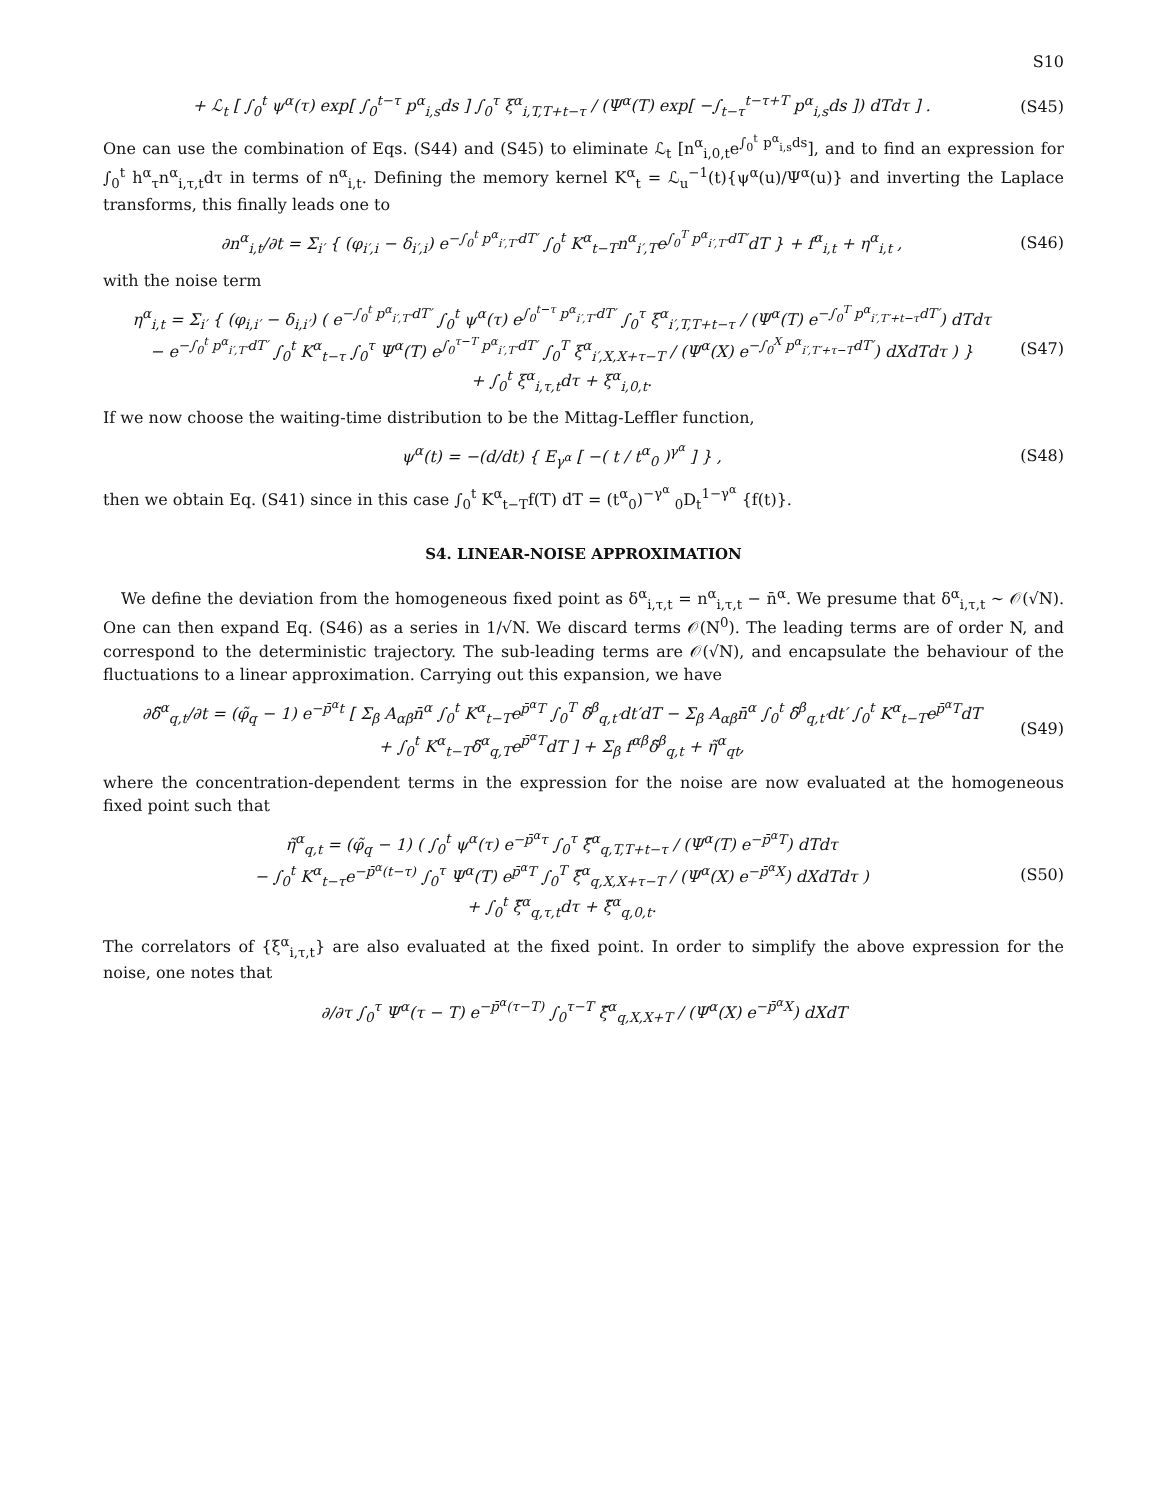S10
+ ℒ<sub>t</sub> [ ∫<sub>0</sub><sup>t</sup> ψ<sup>α</sup>(τ) exp[ ∫<sub>0</sub><sup>t−τ</sup> p<sup>α</sup><sub>i,s</sub>ds ] ∫<sub>0</sub><sup>τ</sup> ξ<sup>α</sup><sub>i,T,T+t−τ</sub> / (Ψ<sup>α</sup>(T) exp[ −∫<sub>t−τ</sub><sup>t−τ+T</sup> p<sup>α</sup><sub>i,s</sub>ds ]) dTdτ ] . (S45)
One can use the combination of Eqs. (S44) and (S45) to eliminate ℒ<sub>t</sub> [n<sup>α</sup><sub>i,0,t</sub>e<sup>∫<sub>0</sub><sup>t</sup> p<sup>α</sup><sub>i,s</sub>ds</sup>], and to find an expression for ∫<sub>0</sub><sup>t</sup> h<sup>α</sup><sub>τ</sub>n<sup>α</sup><sub>i,τ,t</sub>dτ in terms of n<sup>α</sup><sub>i,t</sub>. Defining the memory kernel K<sup>α</sup><sub>t</sub> = ℒ<sub>u</sub><sup>−1</sup>(t){ψ<sup>α</sup>(u)/Ψ<sup>α</sup>(u)} and inverting the Laplace transforms, this finally leads one to
∂n<sup>α</sup><sub>i,t</sub>/∂t = Σ<sub>i′</sub> { (φ<sub>i′,i</sub> − δ<sub>i′,i</sub>) e<sup>−∫<sub>0</sub><sup>t</sup> p<sup>α</sup><sub>i′,T′</sub>dT′</sup> ∫<sub>0</sub><sup>t</sup> K<sup>α</sup><sub>t−T</sub>n<sup>α</sup><sub>i′,T</sub>e<sup>∫<sub>0</sub><sup>T</sup> p<sup>α</sup><sub>i′,T′</sub>dT′</sup>dT } + f<sup>α</sup><sub>i,t</sub> + η<sup>α</sup><sub>i,t</sub> , (S46)
with the noise term
η<sup>α</sup><sub>i,t</sub> = Σ<sub>i′</sub> { (φ<sub>i,i′</sub> − δ<sub>i,i′</sub>) ( e<sup>−∫<sub>0</sub><sup>t</sup> p<sup>α</sup><sub>i′,T′</sub>dT′</sup> ∫<sub>0</sub><sup>t</sup> ψ<sup>α</sup>(τ) e<sup>∫<sub>0</sub><sup>t−τ</sup> p<sup>α</sup><sub>i′,T′</sub>dT′</sup> ∫<sub>0</sub><sup>τ</sup> ξ<sup>α</sup><sub>i′,T,T+t−τ</sub> / (Ψ<sup>α</sup>(T) e<sup>−∫<sub>0</sub><sup>T</sup> p<sup>α</sup><sub>i′,T′+t−τ</sub>dT′</sup>) dTdτ
− e<sup>−∫<sub>0</sub><sup>t</sup> p<sup>α</sup><sub>i′,T′</sub>dT′</sup> ∫<sub>0</sub><sup>t</sup> K<sup>α</sup><sub>t−τ</sub> ∫<sub>0</sub><sup>τ</sup> Ψ<sup>α</sup>(T) e<sup>∫<sub>0</sub><sup>τ−T</sup> p<sup>α</sup><sub>i′,T′</sub>dT′</sup> ∫<sub>0</sub><sup>T</sup> ξ<sup>α</sup><sub>i′,X,X+τ−T</sub> / (Ψ<sup>α</sup>(X) e<sup>−∫<sub>0</sub><sup>X</sup> p<sup>α</sup><sub>i′,T′+τ−T</sub>dT′</sup>) dXdTdτ ) }
+ ∫<sub>0</sub><sup>t</sup> ξ<sup>α</sup><sub>i,τ,t</sub>dτ + ξ<sup>α</sup><sub>i,0,t</sub>. (S47)
If we now choose the waiting-time distribution to be the Mittag-Leffler function,
ψ<sup>α</sup>(t) = −(d/dt) { E<sub>γ<sup>α</sup></sub> [ −( t / t<sup>α</sup><sub>0</sub> )<sup>γ<sup>α</sup></sup> ] } , (S48)
then we obtain Eq. (S41) since in this case ∫<sub>0</sub><sup>t</sup> K<sup>α</sup><sub>t−T</sub>f(T) dT = (t<sup>α</sup><sub>0</sub>)<sup>−γ<sup>α</sup></sup> <sub>0</sub>D<sub>t</sub><sup>1−γ<sup>α</sup></sup> {f(t)}.
S4. LINEAR-NOISE APPROXIMATION
We define the deviation from the homogeneous fixed point as δ<sup>α</sup><sub>i,τ,t</sub> = n<sup>α</sup><sub>i,τ,t</sub> − n̄<sup>α</sup>. We presume that δ<sup>α</sup><sub>i,τ,t</sub> ∼ 𝒪(√N). One can then expand Eq. (S46) as a series in 1/√N. We discard terms 𝒪(N<sup>0</sup>). The leading terms are of order N, and correspond to the deterministic trajectory. The sub-leading terms are 𝒪(√N), and encapsulate the behaviour of the fluctuations to a linear approximation. Carrying out this expansion, we have
∂δ̃<sup>α</sup><sub>q,t</sub>/∂t = (φ̃<sub>q</sub> − 1) e<sup>−p̄<sup>α</sup>t</sup> [ Σ<sub>β</sub> A<sub>αβ</sub>n̄<sup>α</sup> ∫<sub>0</sub><sup>t</sup> K<sup>α</sup><sub>t−T</sub>e<sup>p̄<sup>α</sup>T</sup> ∫<sub>0</sub><sup>T</sup> δ̃<sup>β</sup><sub>q,t′</sub>dt′dT − Σ<sub>β</sub> A<sub>αβ</sub>n̄<sup>α</sup> ∫<sub>0</sub><sup>t</sup> δ̃<sup>β</sup><sub>q,t′</sub>dt′ ∫<sub>0</sub><sup>t</sup> K<sup>α</sup><sub>t−T</sub>e<sup>p̄<sup>α</sup>T</sup>dT
+ ∫<sub>0</sub><sup>t</sup> K<sup>α</sup><sub>t−T</sub>δ̃<sup>α</sup><sub>q,T</sub>e<sup>p̄<sup>α</sup>T</sup>dT ] + Σ<sub>β</sub> f<sup>αβ</sup>δ̃<sup>β</sup><sub>q,t</sub> + η̃<sup>α</sup><sub>qt</sub>, (S49)
where the concentration-dependent terms in the expression for the noise are now evaluated at the homogeneous fixed point such that
η̃<sup>α</sup><sub>q,t</sub> = (φ̃<sub>q</sub> − 1) ( ∫<sub>0</sub><sup>t</sup> ψ<sup>α</sup>(τ) e<sup>−p̄<sup>α</sup>τ</sup> ∫<sub>0</sub><sup>τ</sup> ξ̃<sup>α</sup><sub>q,T,T+t−τ</sub> / (Ψ<sup>α</sup>(T) e<sup>−p̄<sup>α</sup>T</sup>) dTdτ
− ∫<sub>0</sub><sup>t</sup> K<sup>α</sup><sub>t−τ</sub>e<sup>−p̄<sup>α</sup>(t−τ)</sup> ∫<sub>0</sub><sup>τ</sup> Ψ<sup>α</sup>(T) e<sup>p̄<sup>α</sup>T</sup> ∫<sub>0</sub><sup>T</sup> ξ̃<sup>α</sup><sub>q,X,X+τ−T</sub> / (Ψ<sup>α</sup>(X) e<sup>−p̄<sup>α</sup>X</sup>) dXdTdτ )
+ ∫<sub>0</sub><sup>t</sup> ξ̃<sup>α</sup><sub>q,τ,t</sub>dτ + ξ̃<sup>α</sup><sub>q,0,t</sub>. (S50)
The correlators of {ξ<sup>α</sup><sub>i,τ,t</sub>} are also evaluated at the fixed point. In order to simplify the above expression for the noise, one notes that
∂/∂τ ∫<sub>0</sub><sup>τ</sup> Ψ<sup>α</sup>(τ − T) e<sup>−p̄<sup>α</sup>(τ−T)</sup> ∫<sub>0</sub><sup>τ−T</sup> ξ̃<sup>α</sup><sub>q,X,X+T</sub> / (Ψ<sup>α</sup>(X) e<sup>−p̄<sup>α</sup>X</sup>) dXdT